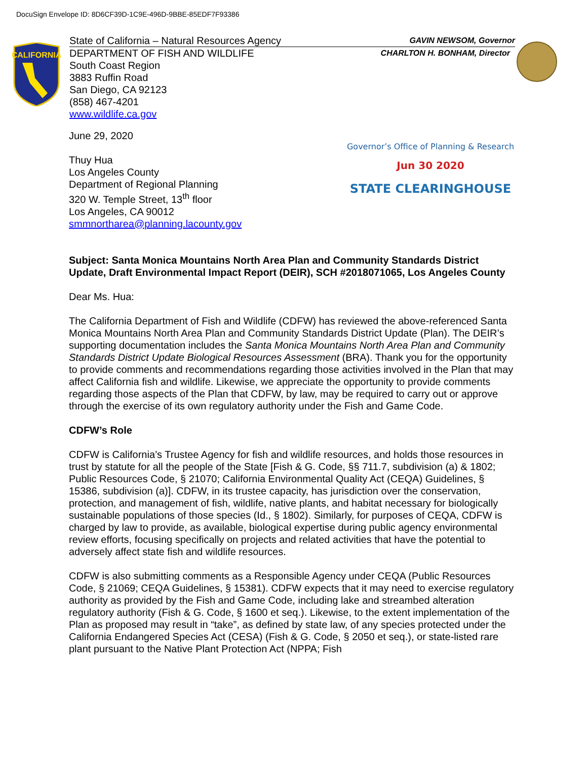DocuSign Envelope ID: 8D6CF39D-1C9E-496D-9BBE-85EDF7F93386
CALIFORNIA
State of California – Natural Resources Agency GAVIN NEWSOM, Governor
DEPARTMENT OF FISH AND WILDLIFE CHARLTON H. BONHAM, Director
South Coast Region
3883 Ruffin Road
San Diego, CA 92123
(858) 467-4201
www.wildlife.ca.gov
Governor’s Office of Planning & Research
Jun 30 2020
STATE CLEARINGHOUSE
June 29, 2020
Thuy Hua
Los Angeles County
Department of Regional Planning
320 W. Temple Street, 13<sup>th</sup> floor
Los Angeles, CA 90012
smmnortharea@planning.lacounty.gov
Subject: Santa Monica Mountains North Area Plan and Community Standards District Update, Draft Environmental Impact Report (DEIR), SCH #2018071065, Los Angeles County
Dear Ms. Hua:
The California Department of Fish and Wildlife (CDFW) has reviewed the above-referenced Santa Monica Mountains North Area Plan and Community Standards District Update (Plan). The DEIR’s supporting documentation includes the Santa Monica Mountains North Area Plan and Community Standards District Update Biological Resources Assessment (BRA). Thank you for the opportunity to provide comments and recommendations regarding those activities involved in the Plan that may affect California fish and wildlife. Likewise, we appreciate the opportunity to provide comments regarding those aspects of the Plan that CDFW, by law, may be required to carry out or approve through the exercise of its own regulatory authority under the Fish and Game Code.
CDFW’s Role
CDFW is California’s Trustee Agency for fish and wildlife resources, and holds those resources in trust by statute for all the people of the State [Fish & G. Code, §§ 711.7, subdivision (a) & 1802; Public Resources Code, § 21070; California Environmental Quality Act (CEQA) Guidelines, § 15386, subdivision (a)]. CDFW, in its trustee capacity, has jurisdiction over the conservation, protection, and management of fish, wildlife, native plants, and habitat necessary for biologically sustainable populations of those species (Id., § 1802). Similarly, for purposes of CEQA, CDFW is charged by law to provide, as available, biological expertise during public agency environmental review efforts, focusing specifically on projects and related activities that have the potential to adversely affect state fish and wildlife resources.
CDFW is also submitting comments as a Responsible Agency under CEQA (Public Resources Code, § 21069; CEQA Guidelines, § 15381). CDFW expects that it may need to exercise regulatory authority as provided by the Fish and Game Code, including lake and streambed alteration regulatory authority (Fish & G. Code, § 1600 et seq.). Likewise, to the extent implementation of the Plan as proposed may result in “take”, as defined by state law, of any species protected under the California Endangered Species Act (CESA) (Fish & G. Code, § 2050 et seq.), or state-listed rare plant pursuant to the Native Plant Protection Act (NPPA; Fish